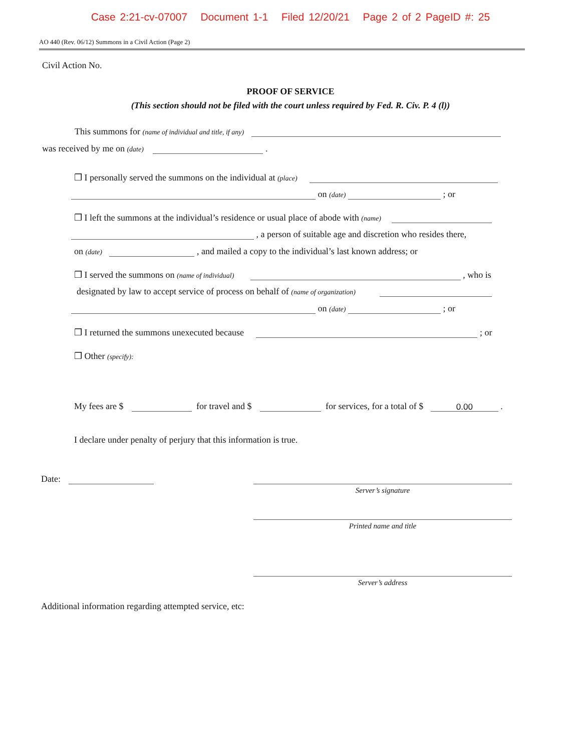Case 2:21-cv-07007 Document 1-1 Filed 12/20/21 Page 2 of 2 PageID #: 25
AO 440 (Rev. 06/12) Summons in a Civil Action (Page 2)
Civil Action No.
PROOF OF SERVICE
(This section should not be filed with the court unless required by Fed. R. Civ. P. 4 (l))
This summons for (name of individual and title, if any)
was received by me on (date) .
❒ I personally served the summons on the individual at (place)
on (date) ; or
❒ I left the summons at the individual’s residence or usual place of abode with (name)
, a person of suitable age and discretion who resides there,
on (date) , and mailed a copy to the individual’s last known address; or
❒ I served the summons on (name of individual) , who is
designated by law to accept service of process on behalf of (name of organization)
on (date) ; or
❒ I returned the summons unexecuted because ; or
❒ Other (specify):
My fees are $ for travel and $ for services, for a total of $ 0.00 .
I declare under penalty of perjury that this information is true.
Date:
Server’s signature
Printed name and title
Server’s address
Additional information regarding attempted service, etc: